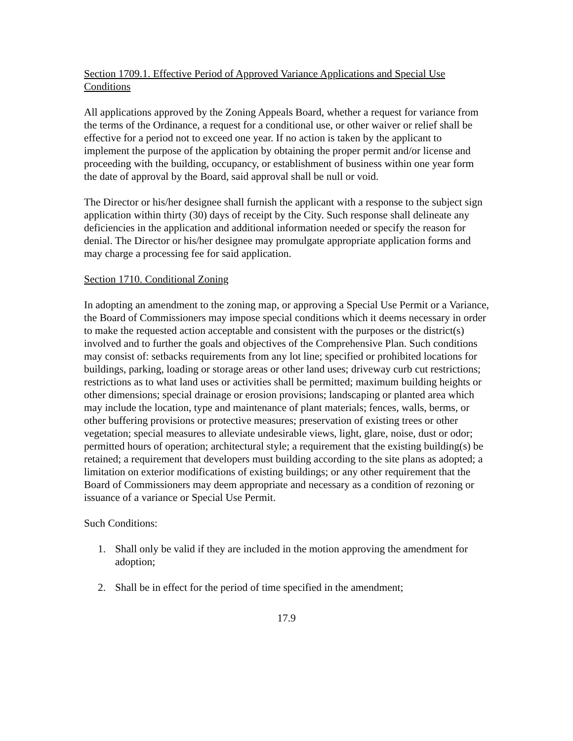Section 1709.1. Effective Period of Approved Variance Applications and Special Use Conditions
All applications approved by the Zoning Appeals Board, whether a request for variance from the terms of the Ordinance, a request for a conditional use, or other waiver or relief shall be effective for a period not to exceed one year. If no action is taken by the applicant to implement the purpose of the application by obtaining the proper permit and/or license and proceeding with the building, occupancy, or establishment of business within one year form the date of approval by the Board, said approval shall be null or void.
The Director or his/her designee shall furnish the applicant with a response to the subject sign application within thirty (30) days of receipt by the City. Such response shall delineate any deficiencies in the application and additional information needed or specify the reason for denial. The Director or his/her designee may promulgate appropriate application forms and may charge a processing fee for said application.
Section 1710. Conditional Zoning
In adopting an amendment to the zoning map, or approving a Special Use Permit or a Variance, the Board of Commissioners may impose special conditions which it deems necessary in order to make the requested action acceptable and consistent with the purposes or the district(s) involved and to further the goals and objectives of the Comprehensive Plan. Such conditions may consist of: setbacks requirements from any lot line; specified or prohibited locations for buildings, parking, loading or storage areas or other land uses; driveway curb cut restrictions; restrictions as to what land uses or activities shall be permitted; maximum building heights or other dimensions; special drainage or erosion provisions; landscaping or planted area which may include the location, type and maintenance of plant materials; fences, walls, berms, or other buffering provisions or protective measures; preservation of existing trees or other vegetation; special measures to alleviate undesirable views, light, glare, noise, dust or odor; permitted hours of operation; architectural style; a requirement that the existing building(s) be retained; a requirement that developers must building according to the site plans as adopted; a limitation on exterior modifications of existing buildings; or any other requirement that the Board of Commissioners may deem appropriate and necessary as a condition of rezoning or issuance of a variance or Special Use Permit.
Such Conditions:
1. Shall only be valid if they are included in the motion approving the amendment for adoption;
2. Shall be in effect for the period of time specified in the amendment;
17.9